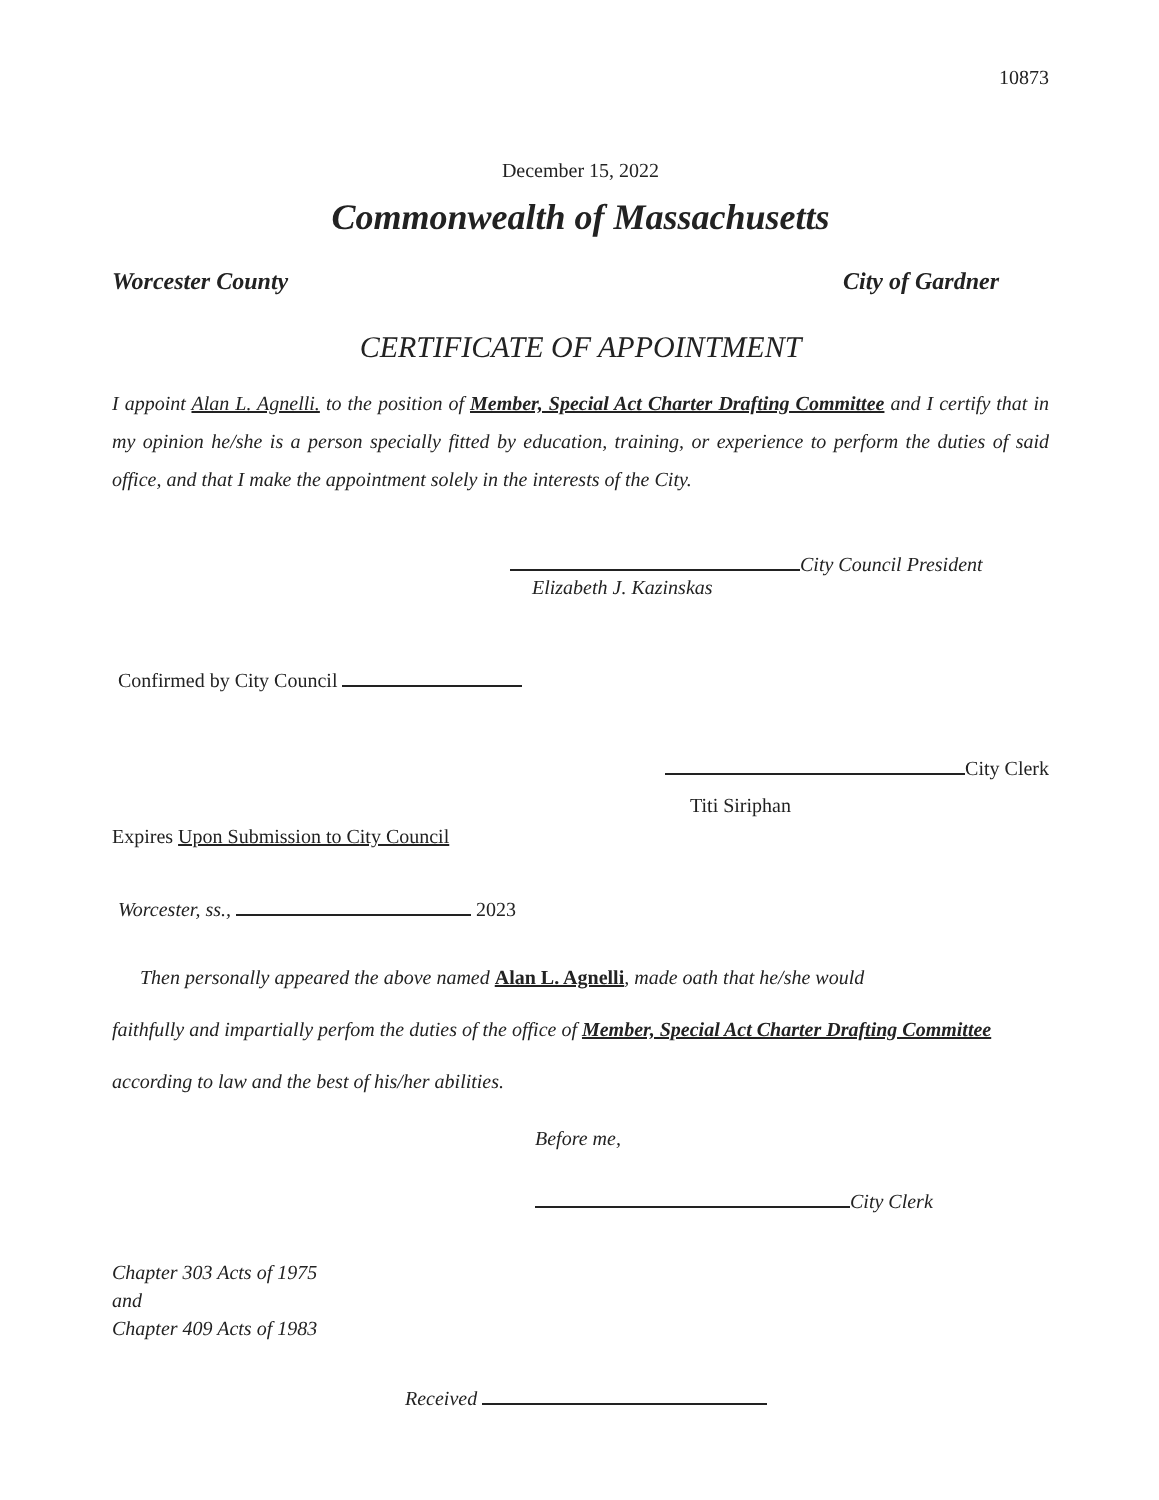10873
December 15, 2022
Commonwealth of Massachusetts
Worcester County City of Gardner
CERTIFICATE OF APPOINTMENT
I appoint Alan L. Agnelli. to the position of Member, Special Act Charter Drafting Committee and I certify that in my opinion he/she is a person specially fitted by education, training, or experience to perform the duties of said office, and that I make the appointment solely in the interests of the City.
City Council President
Elizabeth J. Kazinskas
Confirmed by City Council
City Clerk
Titi Siriphan
Expires Upon Submission to City Council
Worcester, ss., 2023
Then personally appeared the above named Alan L. Agnelli, made oath that he/she would
faithfully and impartially perfom the duties of the office of Member, Special Act Charter Drafting Committee according to law and the best of his/her abilities.
Before me,
City Clerk
Chapter 303 Acts of 1975
and
Chapter 409 Acts of 1983
Received